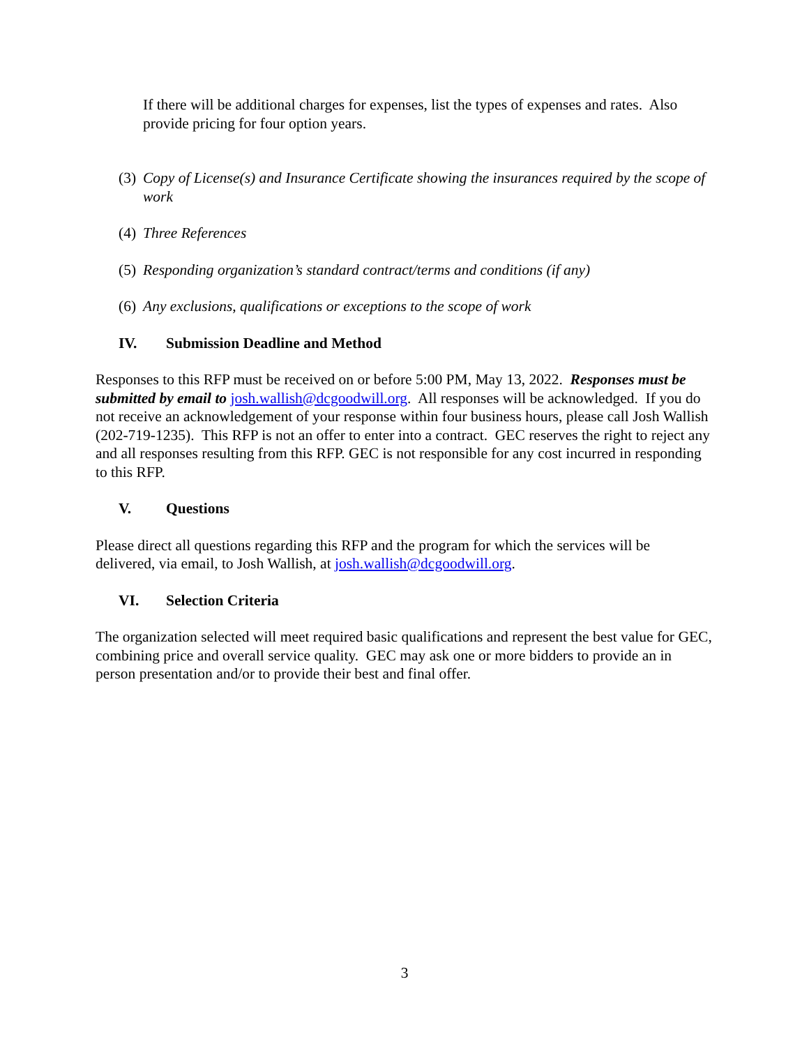If there will be additional charges for expenses, list the types of expenses and rates. Also provide pricing for four option years.
(3) Copy of License(s) and Insurance Certificate showing the insurances required by the scope of work
(4) Three References
(5) Responding organization’s standard contract/terms and conditions (if any)
(6) Any exclusions, qualifications or exceptions to the scope of work
IV. Submission Deadline and Method
Responses to this RFP must be received on or before 5:00 PM, May 13, 2022. Responses must be submitted by email to josh.wallish@dcgoodwill.org. All responses will be acknowledged. If you do not receive an acknowledgement of your response within four business hours, please call Josh Wallish (202-719-1235). This RFP is not an offer to enter into a contract. GEC reserves the right to reject any and all responses resulting from this RFP. GEC is not responsible for any cost incurred in responding to this RFP.
V. Questions
Please direct all questions regarding this RFP and the program for which the services will be delivered, via email, to Josh Wallish, at josh.wallish@dcgoodwill.org.
VI. Selection Criteria
The organization selected will meet required basic qualifications and represent the best value for GEC, combining price and overall service quality. GEC may ask one or more bidders to provide an in person presentation and/or to provide their best and final offer.
3